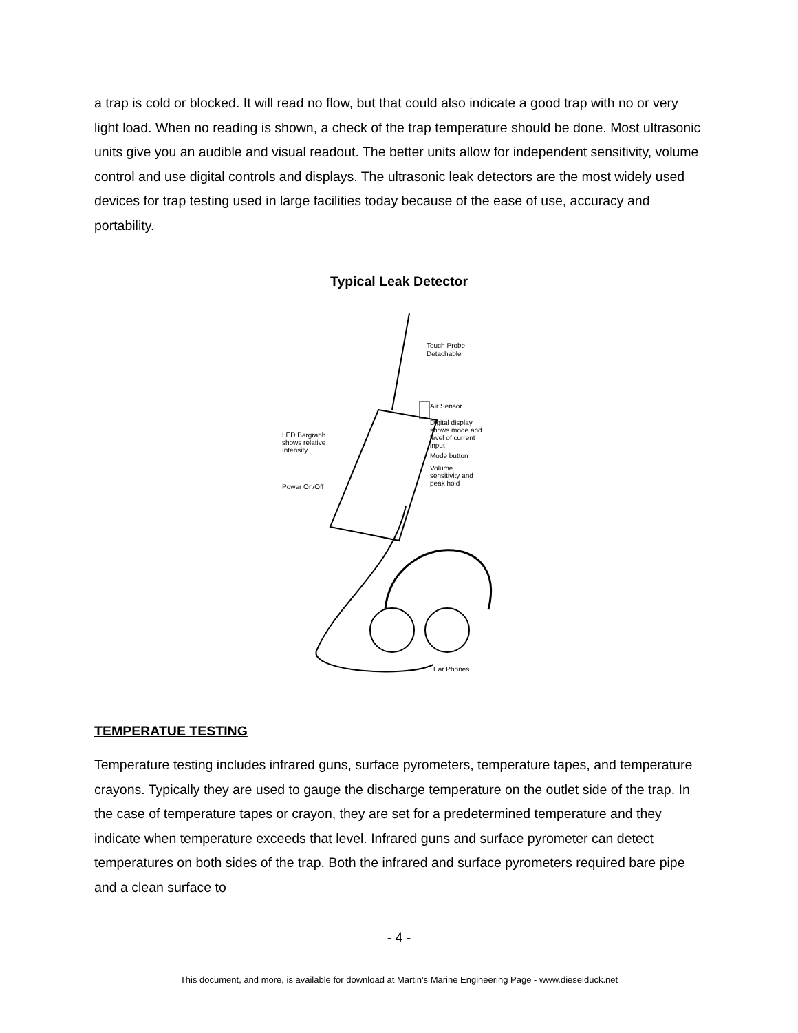a trap is cold or blocked. It will read no flow, but that could also indicate a good trap with no or very light load. When no reading is shown, a check of the trap temperature should be done. Most ultrasonic units give you an audible and visual readout. The better units allow for independent sensitivity, volume control and use digital controls and displays. The ultrasonic leak detectors are the most widely used devices for trap testing used in large facilities today because of the ease of use, accuracy and portability.
Typical Leak Detector
Touch Probe
Detachable
Air Sensor
Digital display
shows mode and
level of current
input
Mode button
Volume
sensitivity and
peak hold
LED Bargraph
shows relative
Intensity
Power On/Off
Ear Phones
TEMPERATUE TESTING
Temperature testing includes infrared guns, surface pyrometers, temperature tapes, and temperature crayons. Typically they are used to gauge the discharge temperature on the outlet side of the trap. In the case of temperature tapes or crayon, they are set for a predetermined temperature and they indicate when temperature exceeds that level. Infrared guns and surface pyrometer can detect temperatures on both sides of the trap. Both the infrared and surface pyrometers required bare pipe and a clean surface to
- 4 -
This document, and more, is available for download at Martin's Marine Engineering Page - www.dieselduck.net